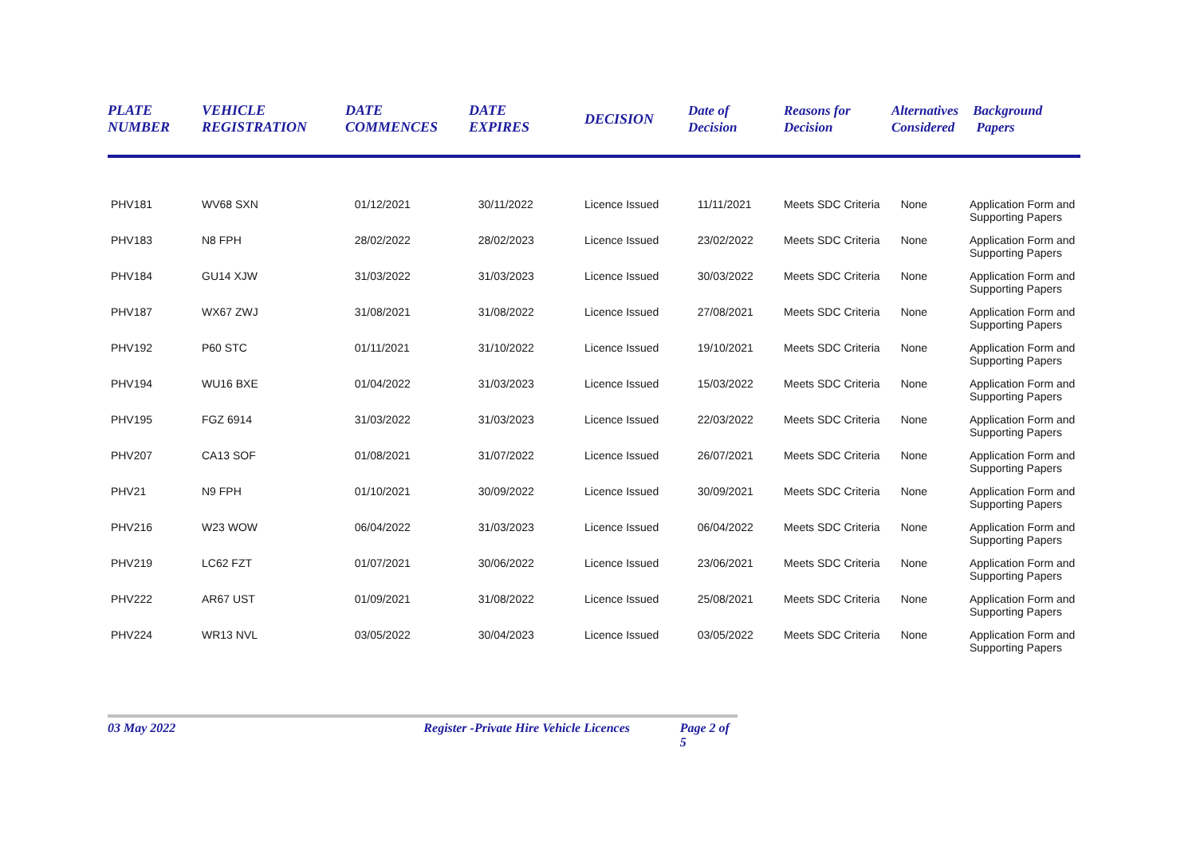| PLATE NUMBER | VEHICLE REGISTRATION | DATE COMMENCES | DATE EXPIRES | DECISION | Date of Decision | Reasons for Decision | Alternatives Considered | Background Papers |
| --- | --- | --- | --- | --- | --- | --- | --- | --- |
| PHV181 | WV68 SXN | 01/12/2021 | 30/11/2022 | Licence Issued | 11/11/2021 | Meets SDC Criteria | None | Application Form and Supporting Papers |
| PHV183 | N8 FPH | 28/02/2022 | 28/02/2023 | Licence Issued | 23/02/2022 | Meets SDC Criteria | None | Application Form and Supporting Papers |
| PHV184 | GU14 XJW | 31/03/2022 | 31/03/2023 | Licence Issued | 30/03/2022 | Meets SDC Criteria | None | Application Form and Supporting Papers |
| PHV187 | WX67 ZWJ | 31/08/2021 | 31/08/2022 | Licence Issued | 27/08/2021 | Meets SDC Criteria | None | Application Form and Supporting Papers |
| PHV192 | P60 STC | 01/11/2021 | 31/10/2022 | Licence Issued | 19/10/2021 | Meets SDC Criteria | None | Application Form and Supporting Papers |
| PHV194 | WU16 BXE | 01/04/2022 | 31/03/2023 | Licence Issued | 15/03/2022 | Meets SDC Criteria | None | Application Form and Supporting Papers |
| PHV195 | FGZ 6914 | 31/03/2022 | 31/03/2023 | Licence Issued | 22/03/2022 | Meets SDC Criteria | None | Application Form and Supporting Papers |
| PHV207 | CA13 SOF | 01/08/2021 | 31/07/2022 | Licence Issued | 26/07/2021 | Meets SDC Criteria | None | Application Form and Supporting Papers |
| PHV21 | N9 FPH | 01/10/2021 | 30/09/2022 | Licence Issued | 30/09/2021 | Meets SDC Criteria | None | Application Form and Supporting Papers |
| PHV216 | W23 WOW | 06/04/2022 | 31/03/2023 | Licence Issued | 06/04/2022 | Meets SDC Criteria | None | Application Form and Supporting Papers |
| PHV219 | LC62 FZT | 01/07/2021 | 30/06/2022 | Licence Issued | 23/06/2021 | Meets SDC Criteria | None | Application Form and Supporting Papers |
| PHV222 | AR67 UST | 01/09/2021 | 31/08/2022 | Licence Issued | 25/08/2021 | Meets SDC Criteria | None | Application Form and Supporting Papers |
| PHV224 | WR13 NVL | 03/05/2022 | 30/04/2023 | Licence Issued | 03/05/2022 | Meets SDC Criteria | None | Application Form and Supporting Papers |
03 May 2022 Register -Private Hire Vehicle Licences Page 2 of 5